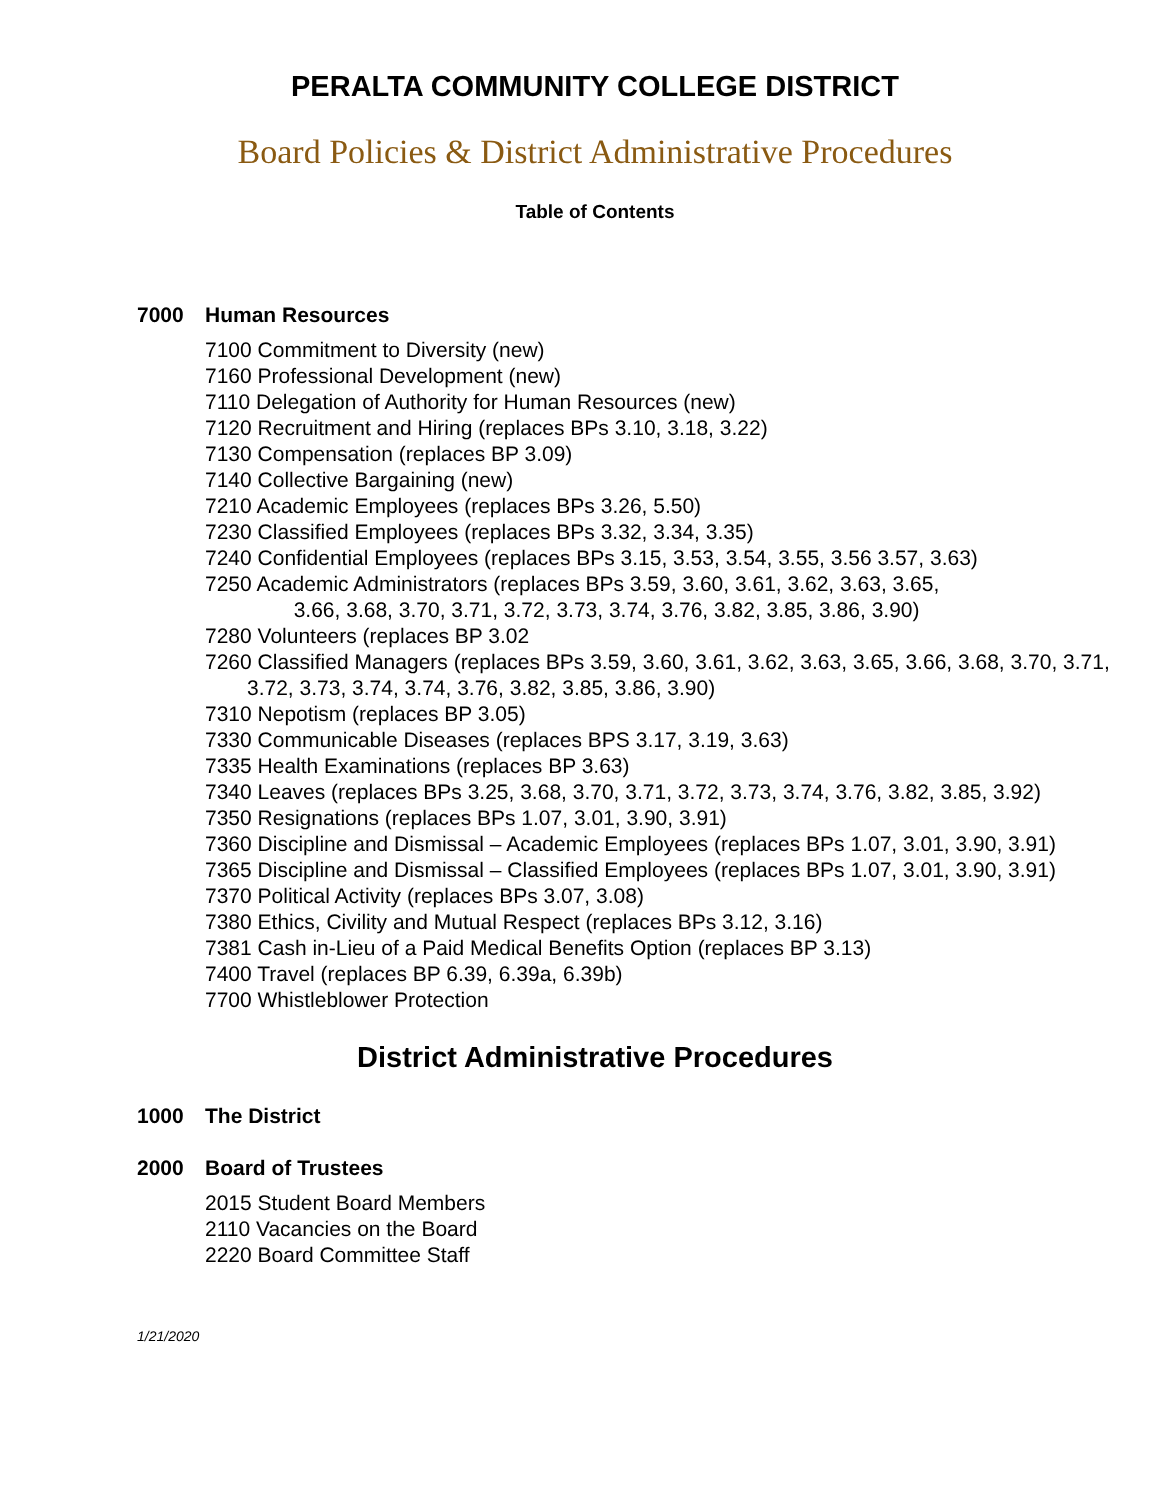PERALTA COMMUNITY COLLEGE DISTRICT
Board Policies & District Administrative Procedures
Table of Contents
7000 Human Resources
7100 Commitment to Diversity (new)
7160 Professional Development (new)
7110 Delegation of Authority for Human Resources (new)
7120 Recruitment and Hiring (replaces BPs 3.10, 3.18, 3.22)
7130 Compensation (replaces BP 3.09)
7140 Collective Bargaining (new)
7210 Academic Employees (replaces BPs 3.26, 5.50)
7230 Classified Employees (replaces BPs 3.32, 3.34, 3.35)
7240 Confidential Employees (replaces BPs 3.15, 3.53, 3.54, 3.55, 3.56 3.57, 3.63)
7250 Academic Administrators (replaces BPs 3.59, 3.60, 3.61, 3.62, 3.63, 3.65,
3.66, 3.68, 3.70, 3.71, 3.72, 3.73, 3.74, 3.76, 3.82, 3.85, 3.86, 3.90)
7280 Volunteers (replaces BP 3.02
7260 Classified Managers (replaces BPs 3.59, 3.60, 3.61, 3.62, 3.63, 3.65, 3.66, 3.68, 3.70, 3.71, 3.72, 3.73, 3.74, 3.74, 3.76, 3.82, 3.85, 3.86, 3.90)
7310 Nepotism (replaces BP 3.05)
7330 Communicable Diseases (replaces BPS 3.17, 3.19, 3.63)
7335 Health Examinations (replaces BP 3.63)
7340 Leaves (replaces BPs 3.25, 3.68, 3.70, 3.71, 3.72, 3.73, 3.74, 3.76, 3.82, 3.85, 3.92)
7350 Resignations (replaces BPs 1.07, 3.01, 3.90, 3.91)
7360 Discipline and Dismissal – Academic Employees (replaces BPs 1.07, 3.01, 3.90, 3.91)
7365 Discipline and Dismissal – Classified Employees (replaces BPs 1.07, 3.01, 3.90, 3.91)
7370 Political Activity (replaces BPs 3.07, 3.08)
7380 Ethics, Civility and Mutual Respect (replaces BPs 3.12, 3.16)
7381 Cash in-Lieu of a Paid Medical Benefits Option (replaces BP 3.13)
7400 Travel (replaces BP 6.39, 6.39a, 6.39b)
7700 Whistleblower Protection
District Administrative Procedures
1000 The District
2000 Board of Trustees
2015 Student Board Members
2110 Vacancies on the Board
2220 Board Committee Staff
1/21/2020